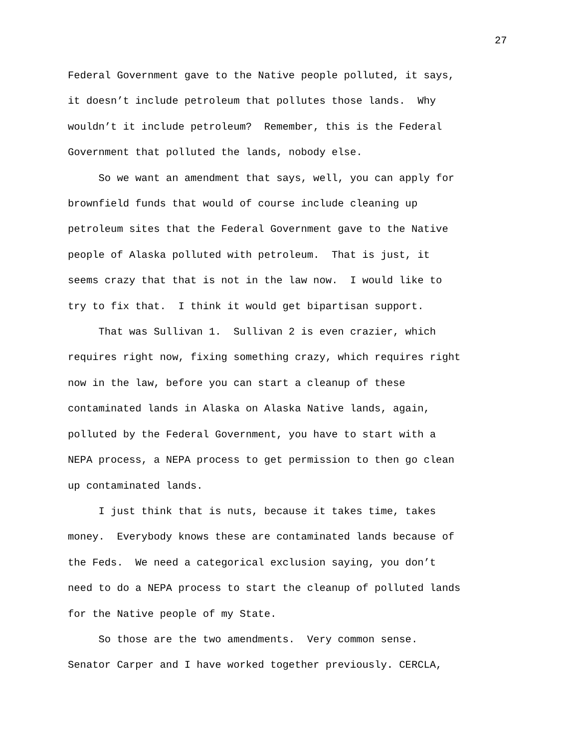27
Federal Government gave to the Native people polluted, it says,
it doesn’t include petroleum that pollutes those lands. Why
wouldn’t it include petroleum? Remember, this is the Federal
Government that polluted the lands, nobody else.
So we want an amendment that says, well, you can apply for
brownfield funds that would of course include cleaning up
petroleum sites that the Federal Government gave to the Native
people of Alaska polluted with petroleum. That is just, it
seems crazy that that is not in the law now. I would like to
try to fix that. I think it would get bipartisan support.
That was Sullivan 1. Sullivan 2 is even crazier, which
requires right now, fixing something crazy, which requires right
now in the law, before you can start a cleanup of these
contaminated lands in Alaska on Alaska Native lands, again,
polluted by the Federal Government, you have to start with a
NEPA process, a NEPA process to get permission to then go clean
up contaminated lands.
I just think that is nuts, because it takes time, takes
money. Everybody knows these are contaminated lands because of
the Feds. We need a categorical exclusion saying, you don’t
need to do a NEPA process to start the cleanup of polluted lands
for the Native people of my State.
So those are the two amendments. Very common sense.
Senator Carper and I have worked together previously. CERCLA,